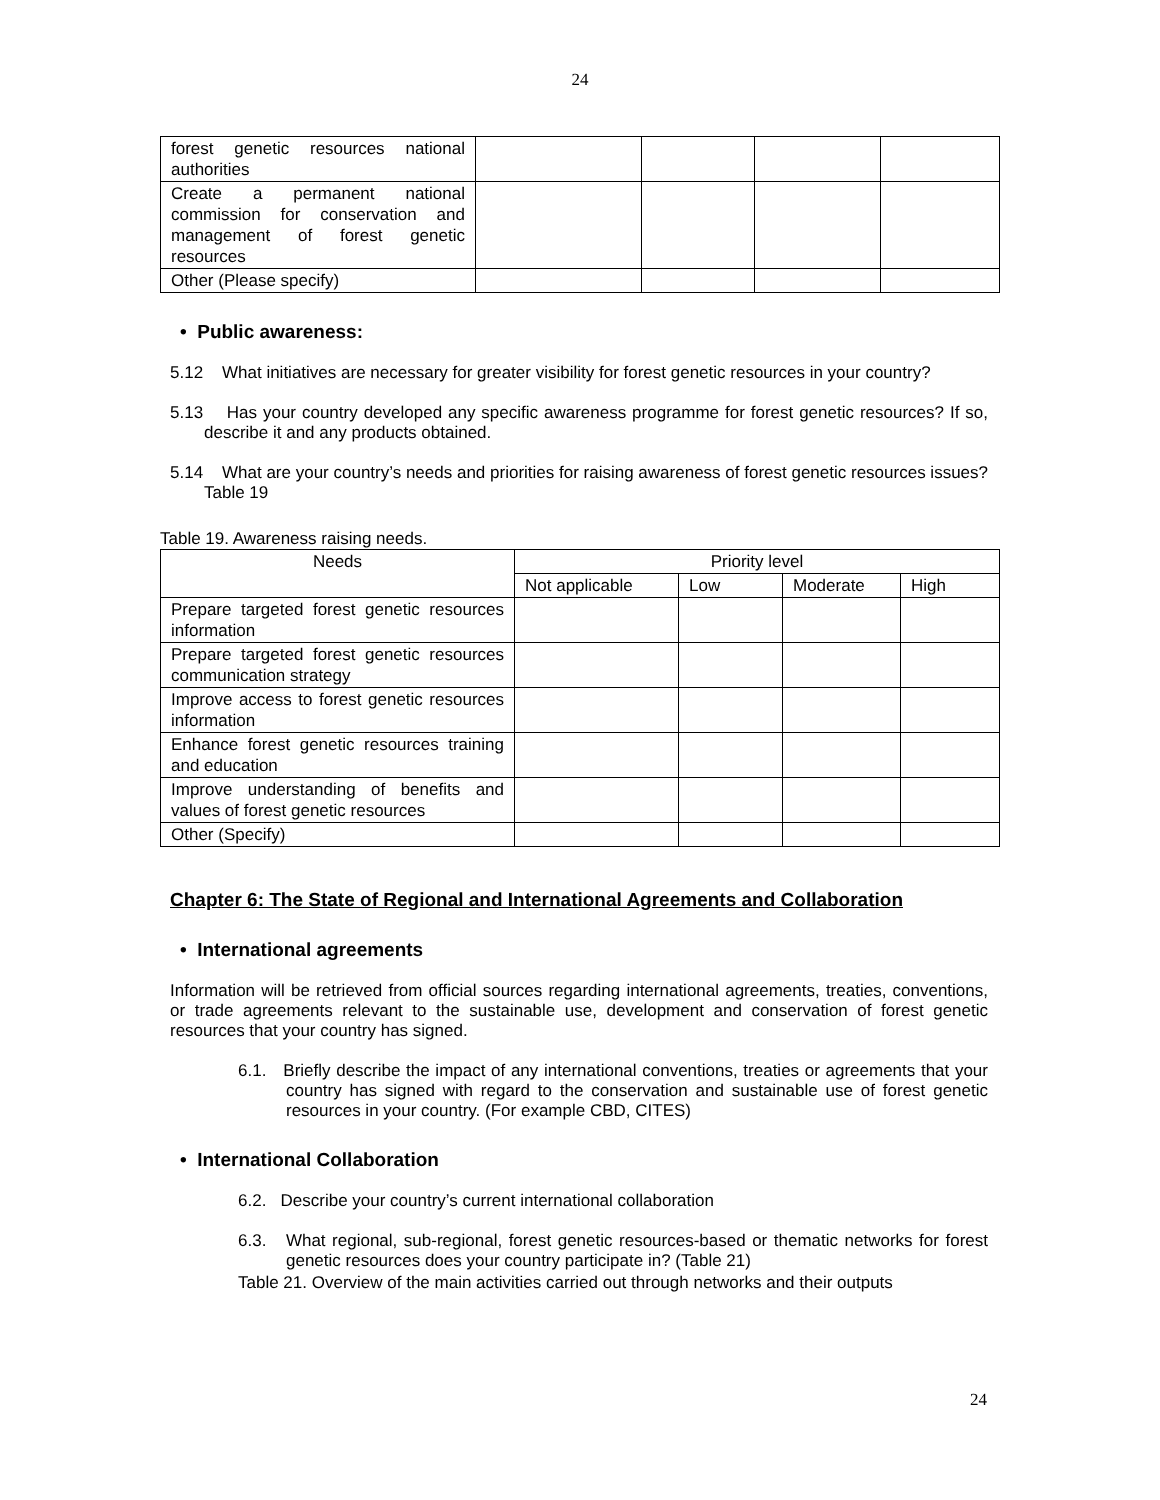24
| forest genetic resources national authorities | | | | |
| Create a permanent national commission for conservation and management of forest genetic resources | | | | |
| Other (Please specify) | | | | |
• Public awareness:
5.12 What initiatives are necessary for greater visibility for forest genetic resources in your country?
5.13 Has your country developed any specific awareness programme for forest genetic resources? If so, describe it and any products obtained.
5.14 What are your country’s needs and priorities for raising awareness of forest genetic resources issues? Table 19
Table 19. Awareness raising needs.
| Needs | Priority level | | | |
| --- | --- | --- | --- | --- |
| | Not applicable | Low | Moderate | High |
| Prepare targeted forest genetic resources information | | | | |
| Prepare targeted forest genetic resources communication strategy | | | | |
| Improve access to forest genetic resources information | | | | |
| Enhance forest genetic resources training and education | | | | |
| Improve understanding of benefits and values of forest genetic resources | | | | |
| Other (Specify) | | | | |
Chapter 6: The State of Regional and International Agreements and Collaboration
• International agreements
Information will be retrieved from official sources regarding international agreements, treaties, conventions, or trade agreements relevant to the sustainable use, development and conservation of forest genetic resources that your country has signed.
6.1. Briefly describe the impact of any international conventions, treaties or agreements that your country has signed with regard to the conservation and sustainable use of forest genetic resources in your country. (For example CBD, CITES)
• International Collaboration
6.2. Describe your country’s current international collaboration
6.3. What regional, sub-regional, forest genetic resources-based or thematic networks for forest genetic resources does your country participate in? (Table 21)
Table 21. Overview of the main activities carried out through networks and their outputs
24